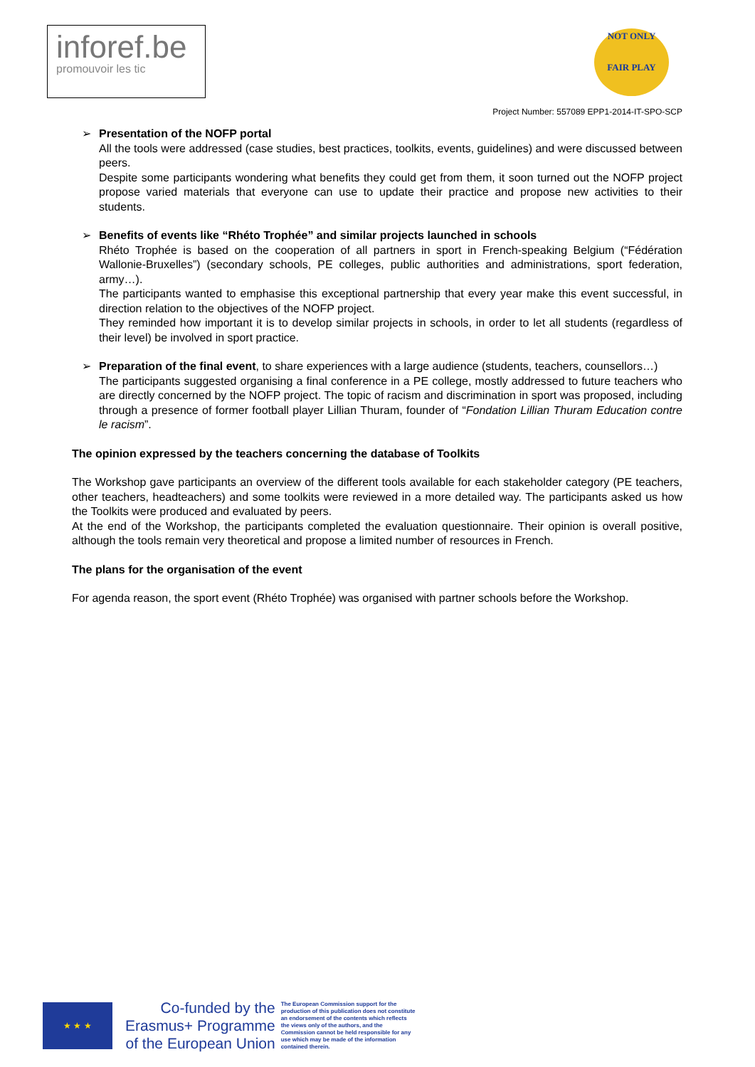inforef.be
promouvoir les tic
NOT ONLY
FAIR PLAY
Project Number: 557089 EPP1-2014-IT-SPO-SCP
➢ Presentation of the NOFP portal
All the tools were addressed (case studies, best practices, toolkits, events, guidelines) and were discussed between peers.
Despite some participants wondering what benefits they could get from them, it soon turned out the NOFP project propose varied materials that everyone can use to update their practice and propose new activities to their students.
➢ Benefits of events like “Rhéto Trophée” and similar projects launched in schools
Rhéto Trophée is based on the cooperation of all partners in sport in French-speaking Belgium (“Fédération Wallonie-Bruxelles”) (secondary schools, PE colleges, public authorities and administrations, sport federation, army…).
The participants wanted to emphasise this exceptional partnership that every year make this event successful, in direction relation to the objectives of the NOFP project.
They reminded how important it is to develop similar projects in schools, in order to let all students (regardless of their level) be involved in sport practice.
➢ Preparation of the final event, to share experiences with a large audience (students, teachers, counsellors…)
The participants suggested organising a final conference in a PE college, mostly addressed to future teachers who are directly concerned by the NOFP project. The topic of racism and discrimination in sport was proposed, including through a presence of former football player Lillian Thuram, founder of “Fondation Lillian Thuram Education contre le racism”.
The opinion expressed by the teachers concerning the database of Toolkits
The Workshop gave participants an overview of the different tools available for each stakeholder category (PE teachers, other teachers, headteachers) and some toolkits were reviewed in a more detailed way. The participants asked us how the Toolkits were produced and evaluated by peers.
At the end of the Workshop, the participants completed the evaluation questionnaire. Their opinion is overall positive, although the tools remain very theoretical and propose a limited number of resources in French.
The plans for the organisation of the event
For agenda reason, the sport event (Rhéto Trophée) was organised with partner schools before the Workshop.
★ ★ ★
Co-funded by the
Erasmus+ Programme
of the European Union
The European Commission support for the production of this publication does not constitute an endorsement of the contents which reflects the views only of the authors, and the Commission cannot be held responsible for any use which may be made of the information contained therein.